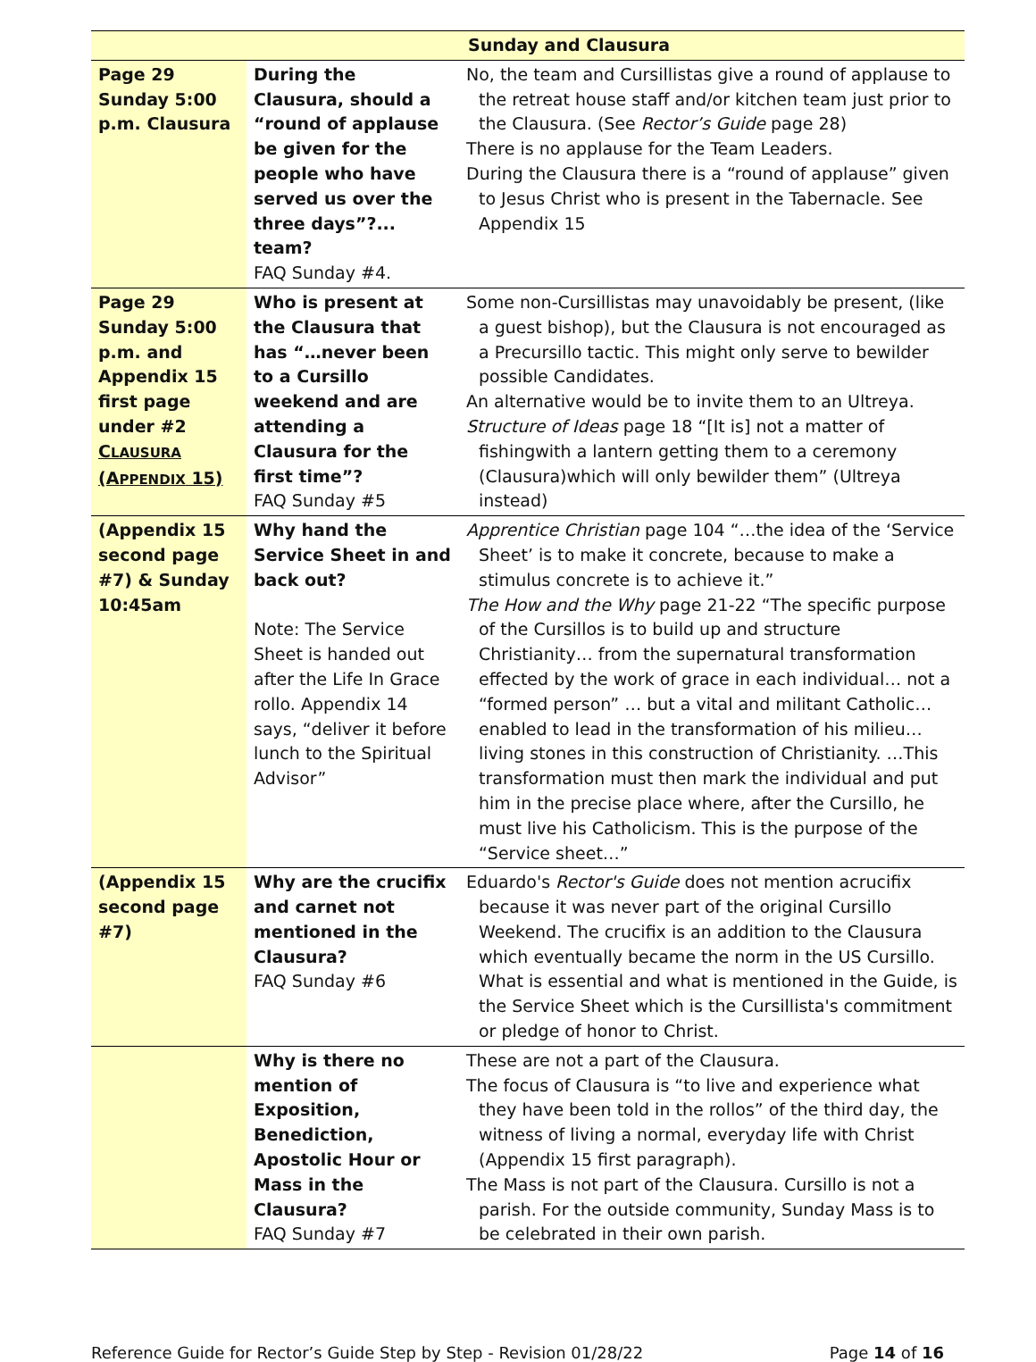| Sunday and Clausura | | |
| --- | --- | --- |
| Page 29 Sunday 5:00 p.m. Clausura | During the Clausura, should a “round of applause be given for the people who have served us over the three days”?... team? FAQ Sunday #4. | No, the team and Cursillistas give a round of applause to the retreat house staff and/or kitchen team just prior to the Clausura. (See Rector’s Guide page 28) There is no applause for the Team Leaders. During the Clausura there is a “round of applause” given to Jesus Christ who is present in the Tabernacle. See Appendix 15 |
| Page 29 Sunday 5:00 p.m. and Appendix 15 first page under #2 C LAUSURA (A PPENDIX 15) | Who is present at the Clausura that has “…never been to a Cursillo weekend and are attending a Clausura for the first time”? FAQ Sunday #5 | Some non-Cursillistas may unavoidably be present, (like a guest bishop), but the Clausura is not encouraged as a Precursillo tactic. This might only serve to bewilder possible Candidates. An alternative would be to invite them to an Ultreya. Structure of Ideas page 18 “[It is] not a matter of fishingwith a lantern getting them to a ceremony (Clausura)which will only bewilder them” (Ultreya instead) |
| (Appendix 15 second page #7) & Sunday 10:45am | Why hand the Service Sheet in and back out? Note: The Service Sheet is handed out after the Life In Grace rollo. Appendix 14 says, “deliver it before lunch to the Spiritual Advisor” | Apprentice Christian page 104 “…the idea of the ‘Service Sheet’ is to make it concrete, because to make a stimulus concrete is to achieve it.” The How and the Why page 21-22 “The specific purpose of the Cursillos is to build up and structure Christianity… from the supernatural transformation effected by the work of grace in each individual… not a “formed person” … but a vital and militant Catholic… enabled to lead in the transformation of his milieu… living stones in this construction of Christianity. …This transformation must then mark the individual and put him in the precise place where, after the Cursillo, he must live his Catholicism. This is the purpose of the “Service sheet…” |
| (Appendix 15 second page #7) | Why are the crucifix and carnet not mentioned in the Clausura? FAQ Sunday #6 | Eduardo's Rector's Guide does not mention acrucifix because it was never part of the original Cursillo Weekend. The crucifix is an addition to the Clausura which eventually became the norm in the US Cursillo. What is essential and what is mentioned in the Guide, is the Service Sheet which is the Cursillista's commitment or pledge of honor to Christ. |
| | Why is there no mention of Exposition, Benediction, Apostolic Hour or Mass in the Clausura? FAQ Sunday #7 | These are not a part of the Clausura. The focus of Clausura is “to live and experience what they have been told in the rollos” of the third day, the witness of living a normal, everyday life with Christ (Appendix 15 first paragraph). The Mass is not part of the Clausura. Cursillo is not a parish. For the outside community, Sunday Mass is to be celebrated in their own parish. |
Reference Guide for Rector’s Guide Step by Step - Revision 01/28/22 Page 14 of 16